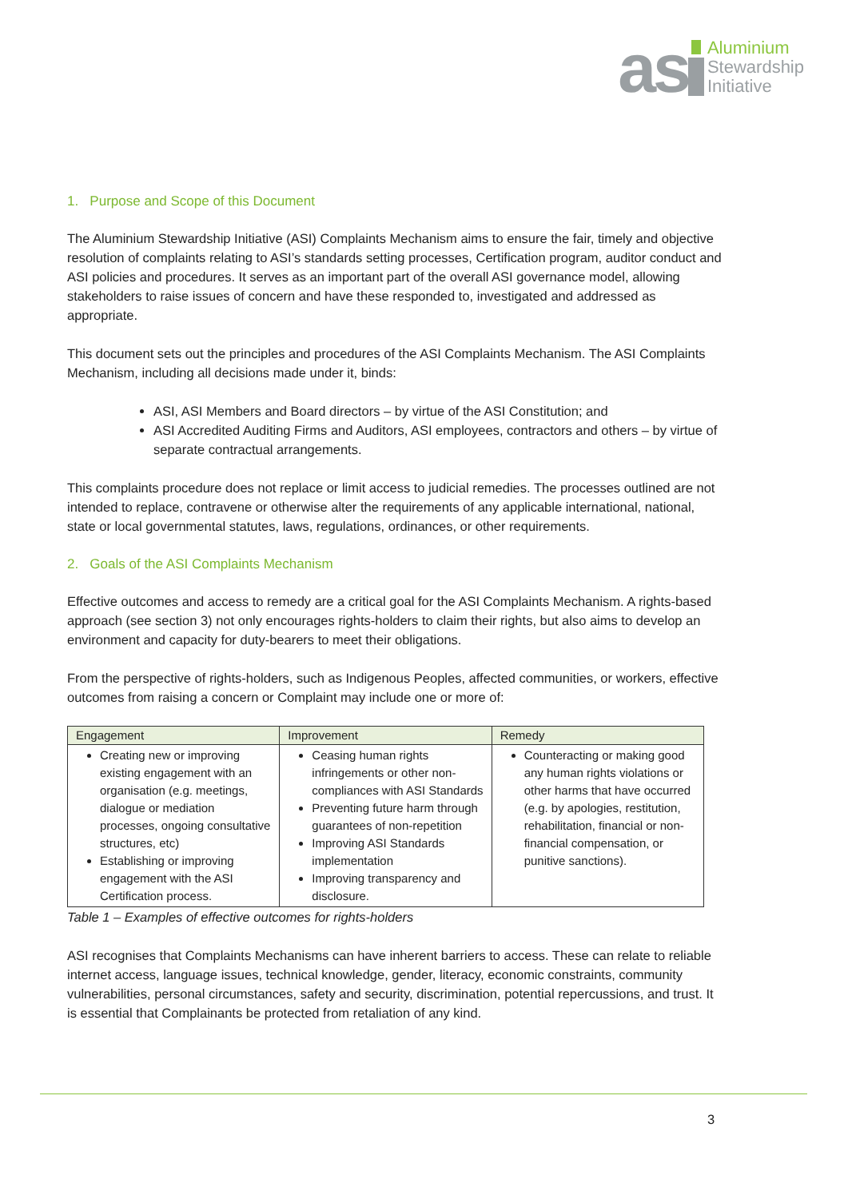as
Aluminium
Stewardship
Initiative
1. Purpose and Scope of this Document
The Aluminium Stewardship Initiative (ASI) Complaints Mechanism aims to ensure the fair, timely and objective resolution of complaints relating to ASI’s standards setting processes, Certification program, auditor conduct and ASI policies and procedures. It serves as an important part of the overall ASI governance model, allowing stakeholders to raise issues of concern and have these responded to, investigated and addressed as appropriate.
This document sets out the principles and procedures of the ASI Complaints Mechanism. The ASI Complaints Mechanism, including all decisions made under it, binds:
ASI, ASI Members and Board directors – by virtue of the ASI Constitution; and
ASI Accredited Auditing Firms and Auditors, ASI employees, contractors and others – by virtue of separate contractual arrangements.
This complaints procedure does not replace or limit access to judicial remedies. The processes outlined are not intended to replace, contravene or otherwise alter the requirements of any applicable international, national, state or local governmental statutes, laws, regulations, ordinances, or other requirements.
2. Goals of the ASI Complaints Mechanism
Effective outcomes and access to remedy are a critical goal for the ASI Complaints Mechanism. A rights-based approach (see section 3) not only encourages rights-holders to claim their rights, but also aims to develop an environment and capacity for duty-bearers to meet their obligations.
From the perspective of rights-holders, such as Indigenous Peoples, affected communities, or workers, effective outcomes from raising a concern or Complaint may include one or more of:
| Engagement | Improvement | Remedy |
| --- | --- | --- |
| Creating new or improving existing engagement with an organisation (e.g. meetings, dialogue or mediation processes, ongoing consultative structures, etc) Establishing or improving engagement with the ASI Certification process. | Ceasing human rights infringements or other non-compliances with ASI Standards Preventing future harm through guarantees of non-repetition Improving ASI Standards implementation Improving transparency and disclosure. | Counteracting or making good any human rights violations or other harms that have occurred (e.g. by apologies, restitution, rehabilitation, financial or non-financial compensation, or punitive sanctions). |
Table 1 – Examples of effective outcomes for rights-holders
ASI recognises that Complaints Mechanisms can have inherent barriers to access. These can relate to reliable internet access, language issues, technical knowledge, gender, literacy, economic constraints, community vulnerabilities, personal circumstances, safety and security, discrimination, potential repercussions, and trust. It is essential that Complainants be protected from retaliation of any kind.
3